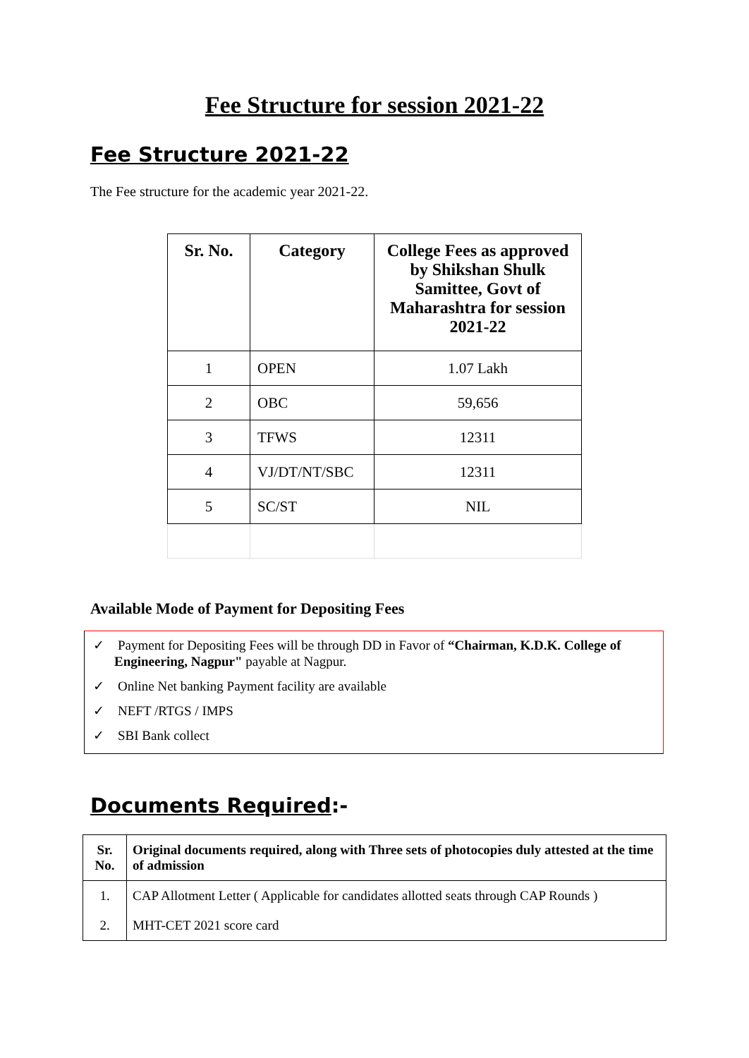Fee Structure for session 2021-22
Fee Structure 2021-22
The Fee structure for the academic year 2021-22.
| Sr. No. | Category | College Fees as approved by Shikshan Shulk Samittee, Govt of Maharashtra for session 2021-22 |
| --- | --- | --- |
| 1 | OPEN | 1.07 Lakh |
| 2 | OBC | 59,656 |
| 3 | TFWS | 12311 |
| 4 | VJ/DT/NT/SBC | 12311 |
| 5 | SC/ST | NIL |
Available Mode of Payment for Depositing Fees
✓ Payment for Depositing Fees will be through DD in Favor of “Chairman, K.D.K. College of Engineering, Nagpur" payable at Nagpur.
✓ Online Net banking Payment facility are available
✓ NEFT /RTGS / IMPS
✓ SBI Bank collect
Documents Required:-
| Sr. No. | Original documents required, along with Three sets of photocopies duly attested at the time of admission |
| --- | --- |
| 1. | CAP Allotment Letter ( Applicable for candidates allotted seats through CAP Rounds ) |
| 2. | MHT-CET 2021 score card |